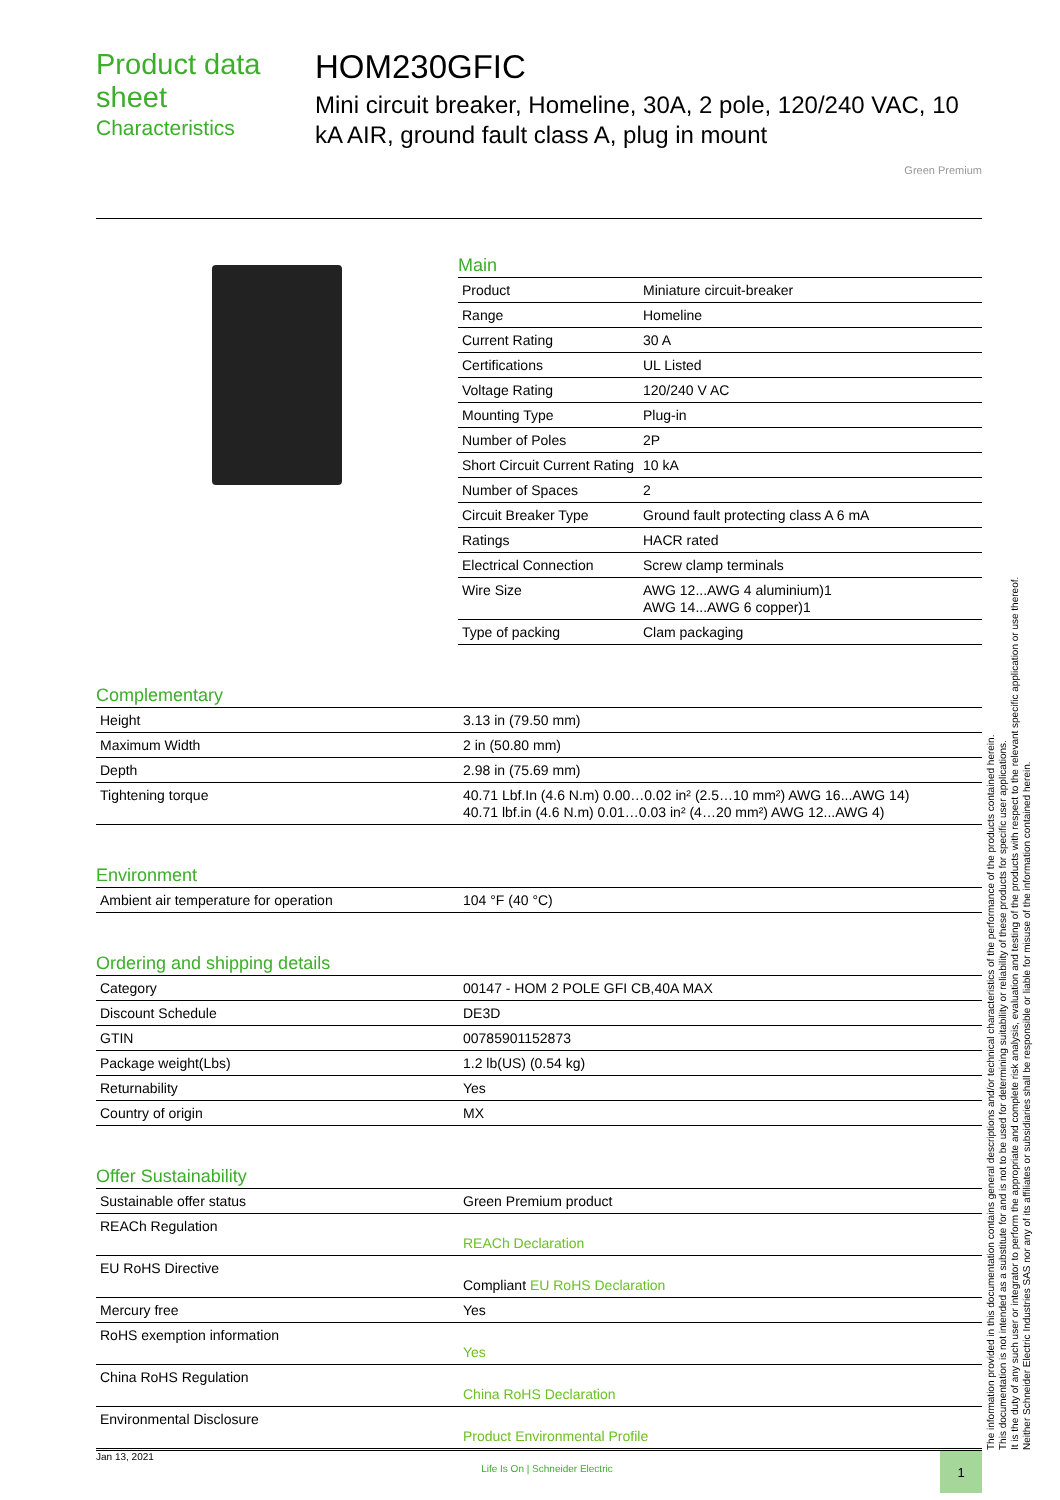Product data sheet
Characteristics
HOM230GFIC
Mini circuit breaker, Homeline, 30A, 2 pole, 120/240 VAC, 10 kA AIR, ground fault class A, plug in mount
Green Premium
Main
| Product | Miniature circuit-breaker |
| Range | Homeline |
| Current Rating | 30 A |
| Certifications | UL Listed |
| Voltage Rating | 120/240 V AC |
| Mounting Type | Plug-in |
| Number of Poles | 2P |
| Short Circuit Current Rating | 10 kA |
| Number of Spaces | 2 |
| Circuit Breaker Type | Ground fault protecting class A 6 mA |
| Ratings | HACR rated |
| Electrical Connection | Screw clamp terminals |
| Wire Size | AWG 12...AWG 4 aluminium)1 AWG 14...AWG 6 copper)1 |
| Type of packing | Clam packaging |
Complementary
| Height | 3.13 in (79.50 mm) |
| Maximum Width | 2 in (50.80 mm) |
| Depth | 2.98 in (75.69 mm) |
| Tightening torque | 40.71 Lbf.In (4.6 N.m) 0.00…0.02 in² (2.5…10 mm²) AWG 16...AWG 14) 40.71 lbf.in (4.6 N.m) 0.01…0.03 in² (4…20 mm²) AWG 12...AWG 4) |
Environment
| Ambient air temperature for operation | 104 °F (40 °C) |
Ordering and shipping details
| Category | 00147 - HOM 2 POLE GFI CB,40A MAX |
| Discount Schedule | DE3D |
| GTIN | 00785901152873 |
| Package weight(Lbs) | 1.2 lb(US) (0.54 kg) |
| Returnability | Yes |
| Country of origin | MX |
Offer Sustainability
| Sustainable offer status | Green Premium product |
| REACh Regulation | REACh Declaration |
| EU RoHS Directive | Compliant EU RoHS Declaration |
| Mercury free | Yes |
| RoHS exemption information | Yes |
| China RoHS Regulation | China RoHS Declaration |
| Environmental Disclosure | Product Environmental Profile |
The information provided in this documentation contains general descriptions and/or technical characteristics of the performance of the products contained herein.
This documentation is not intended as a substitute for and is not to be used for determining suitability or reliability of these products for specific user applications.
It is the duty of any such user or integrator to perform the appropriate and complete risk analysis, evaluation and testing of the products with respect to the relevant specific application or use thereof.
Neither Schneider Electric Industries SAS nor any of its affiliates or subsidiaries shall be responsible or liable for misuse of the information contained herein.
Jan 13, 2021 Life Is On | Schneider Electric
1